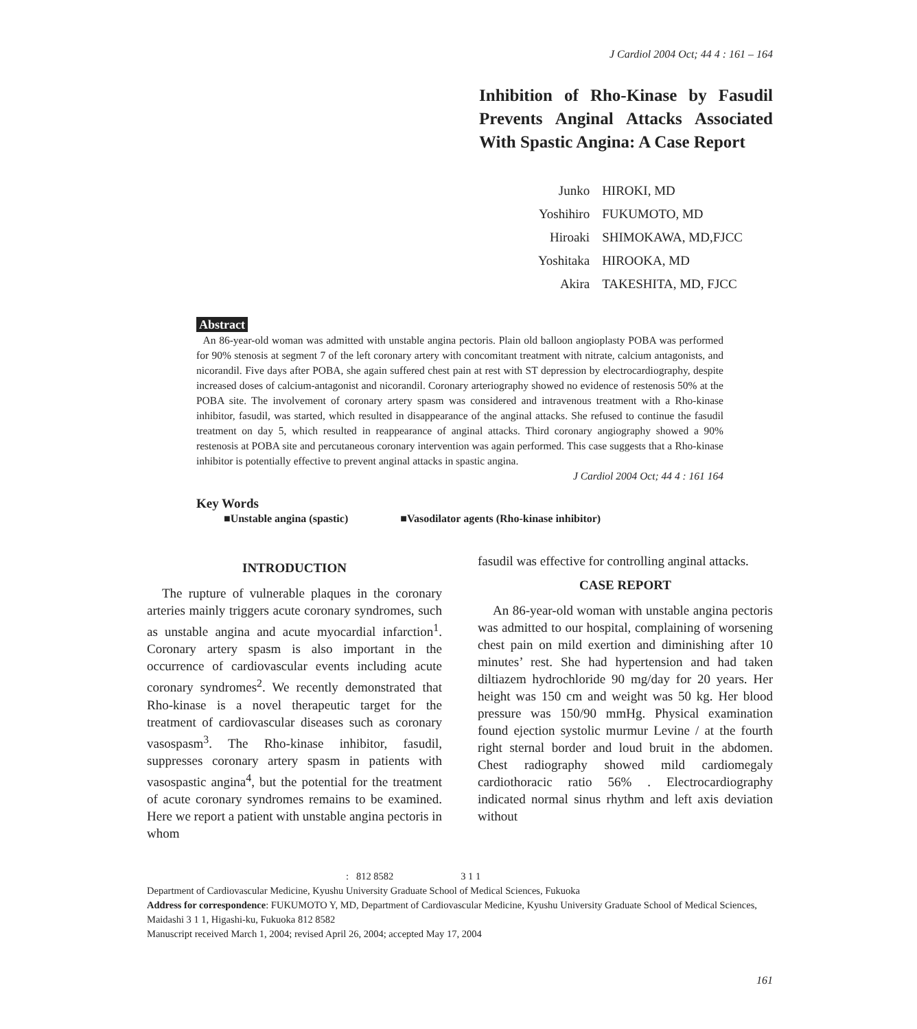J Cardiol 2004 Oct; 44 4 : 161 – 164
Inhibition of Rho-Kinase by Fasudil Prevents Anginal Attacks Associated With Spastic Angina: A Case Report
| Junko | HIROKI, MD |
| Yoshihiro | FUKUMOTO, MD |
| Hiroaki | SHIMOKAWA, MD,FJCC |
| Yoshitaka | HIROOKA, MD |
| Akira | TAKESHITA, MD, FJCC |
Abstract
An 86-year-old woman was admitted with unstable angina pectoris. Plain old balloon angioplasty POBA was performed for 90% stenosis at segment 7 of the left coronary artery with concomitant treatment with nitrate, calcium antagonists, and nicorandil. Five days after POBA, she again suffered chest pain at rest with ST depression by electrocardiography, despite increased doses of calcium-antagonist and nicorandil. Coronary arteriography showed no evidence of restenosis 50% at the POBA site. The involvement of coronary artery spasm was considered and intravenous treatment with a Rho-kinase inhibitor, fasudil, was started, which resulted in disappearance of the anginal attacks. She refused to continue the fasudil treatment on day 5, which resulted in reappearance of anginal attacks. Third coronary angiography showed a 90% restenosis at POBA site and percutaneous coronary intervention was again performed. This case suggests that a Rho-kinase inhibitor is potentially effective to prevent anginal attacks in spastic angina.
J Cardiol 2004 Oct; 44 4 : 161 164
Key Words
■Unstable angina (spastic) ■Vasodilator agents (Rho-kinase inhibitor)
INTRODUCTION
The rupture of vulnerable plaques in the coronary arteries mainly triggers acute coronary syndromes, such as unstable angina and acute myocardial infarction<sup>1</sup>. Coronary artery spasm is also important in the occurrence of cardiovascular events including acute coronary syndromes<sup>2</sup>. We recently demonstrated that Rho-kinase is a novel therapeutic target for the treatment of cardiovascular diseases such as coronary vasospasm<sup>3</sup>. The Rho-kinase inhibitor, fasudil, suppresses coronary artery spasm in patients with vasospastic angina<sup>4</sup>, but the potential for the treatment of acute coronary syndromes remains to be examined. Here we report a patient with unstable angina pectoris in whom
fasudil was effective for controlling anginal attacks.
CASE REPORT
An 86-year-old woman with unstable angina pectoris was admitted to our hospital, complaining of worsening chest pain on mild exertion and diminishing after 10 minutes’ rest. She had hypertension and had taken diltiazem hydrochloride 90 mg/day for 20 years. Her height was 150 cm and weight was 50 kg. Her blood pressure was 150/90 mmHg. Physical examination found ejection systolic murmur Levine / at the fourth right sternal border and loud bruit in the abdomen. Chest radiography showed mild cardiomegaly cardiothoracic ratio 56% . Electrocardiography indicated normal sinus rhythm and left axis deviation without
: 812 8582 3 1 1
Department of Cardiovascular Medicine, Kyushu University Graduate School of Medical Sciences, Fukuoka
Address for correspondence: FUKUMOTO Y, MD, Department of Cardiovascular Medicine, Kyushu University Graduate School of Medical Sciences, Maidashi 3 1 1, Higashi-ku, Fukuoka 812 8582
Manuscript received March 1, 2004; revised April 26, 2004; accepted May 17, 2004
161